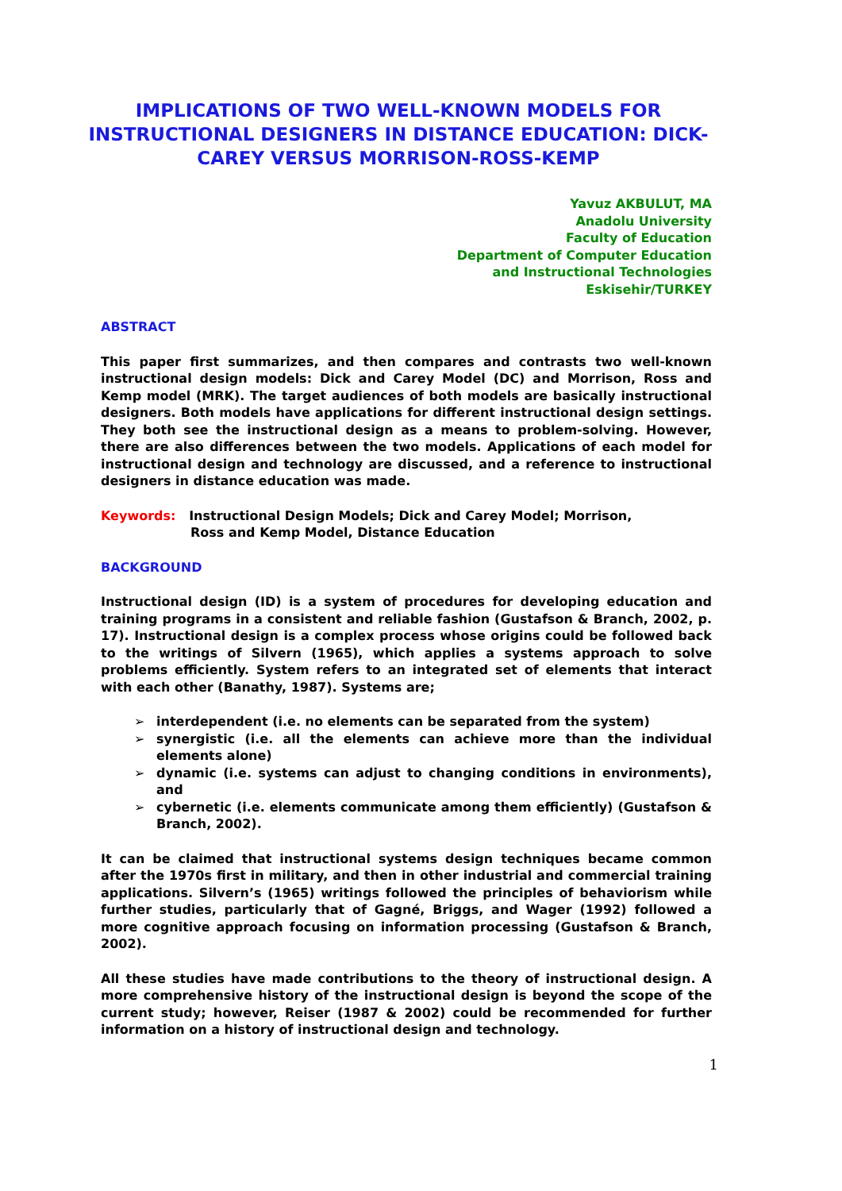IMPLICATIONS OF TWO WELL-KNOWN MODELS FOR INSTRUCTIONAL DESIGNERS IN DISTANCE EDUCATION: DICK-CAREY VERSUS MORRISON-ROSS-KEMP
Yavuz AKBULUT, MA
Anadolu University
Faculty of Education
Department of Computer Education
and Instructional Technologies
Eskisehir/TURKEY
ABSTRACT
This paper first summarizes, and then compares and contrasts two well-known instructional design models: Dick and Carey Model (DC) and Morrison, Ross and Kemp model (MRK). The target audiences of both models are basically instructional designers. Both models have applications for different instructional design settings. They both see the instructional design as a means to problem-solving. However, there are also differences between the two models. Applications of each model for instructional design and technology are discussed, and a reference to instructional designers in distance education was made.
Keywords: Instructional Design Models; Dick and Carey Model; Morrison,
Ross and Kemp Model, Distance Education
BACKGROUND
Instructional design (ID) is a system of procedures for developing education and training programs in a consistent and reliable fashion (Gustafson & Branch, 2002, p. 17). Instructional design is a complex process whose origins could be followed back to the writings of Silvern (1965), which applies a systems approach to solve problems efficiently. System refers to an integrated set of elements that interact with each other (Banathy, 1987). Systems are;
➢ interdependent (i.e. no elements can be separated from the system)
➢ synergistic (i.e. all the elements can achieve more than the individual elements alone)
➢ dynamic (i.e. systems can adjust to changing conditions in environments), and
➢ cybernetic (i.e. elements communicate among them efficiently) (Gustafson & Branch, 2002).
It can be claimed that instructional systems design techniques became common after the 1970s first in military, and then in other industrial and commercial training applications. Silvern’s (1965) writings followed the principles of behaviorism while further studies, particularly that of Gagné, Briggs, and Wager (1992) followed a more cognitive approach focusing on information processing (Gustafson & Branch, 2002).
All these studies have made contributions to the theory of instructional design. A more comprehensive history of the instructional design is beyond the scope of the current study; however, Reiser (1987 & 2002) could be recommended for further information on a history of instructional design and technology.
1